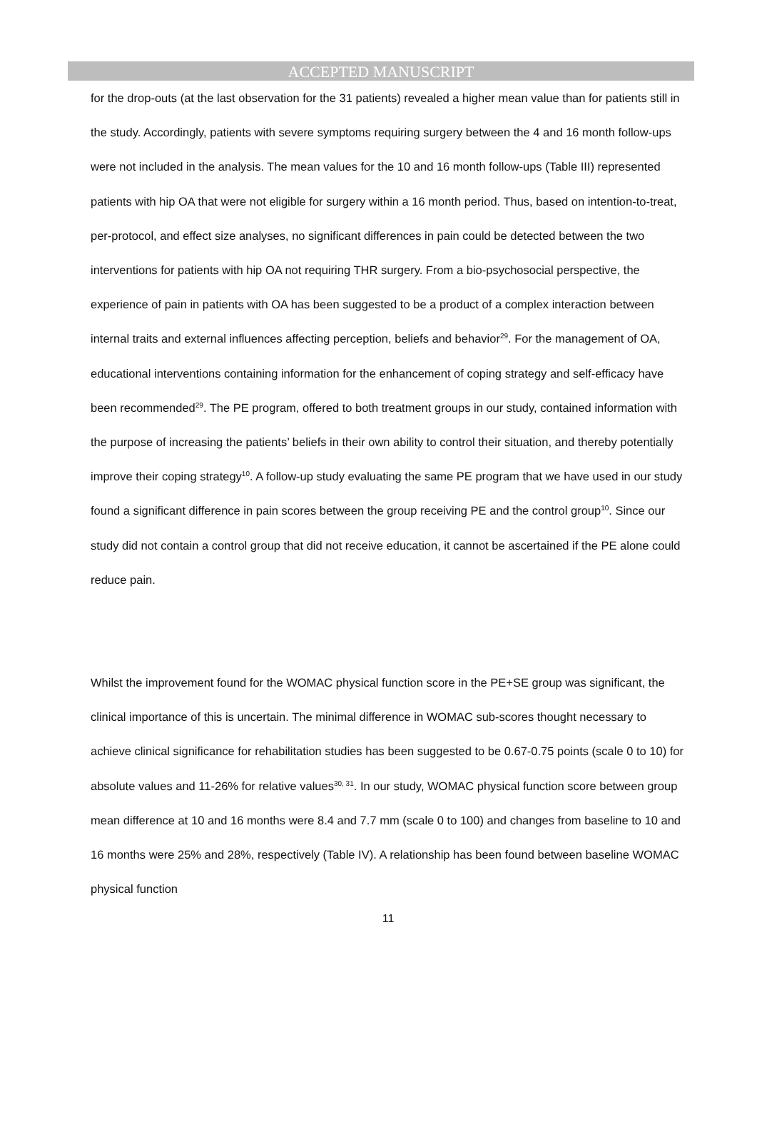ACCEPTED MANUSCRIPT
for the drop-outs (at the last observation for the 31 patients) revealed a higher mean value than for patients still in the study. Accordingly, patients with severe symptoms requiring surgery between the 4 and 16 month follow-ups were not included in the analysis. The mean values for the 10 and 16 month follow-ups (Table III) represented patients with hip OA that were not eligible for surgery within a 16 month period. Thus, based on intention-to-treat, per-protocol, and effect size analyses, no significant differences in pain could be detected between the two interventions for patients with hip OA not requiring THR surgery. From a bio-psychosocial perspective, the experience of pain in patients with OA has been suggested to be a product of a complex interaction between internal traits and external influences affecting perception, beliefs and behavior<sup>29</sup>. For the management of OA, educational interventions containing information for the enhancement of coping strategy and self-efficacy have been recommended<sup>29</sup>. The PE program, offered to both treatment groups in our study, contained information with the purpose of increasing the patients’ beliefs in their own ability to control their situation, and thereby potentially improve their coping strategy<sup>10</sup>. A follow-up study evaluating the same PE program that we have used in our study found a significant difference in pain scores between the group receiving PE and the control group<sup>10</sup>. Since our study did not contain a control group that did not receive education, it cannot be ascertained if the PE alone could reduce pain.
Whilst the improvement found for the WOMAC physical function score in the PE+SE group was significant, the clinical importance of this is uncertain. The minimal difference in WOMAC sub-scores thought necessary to achieve clinical significance for rehabilitation studies has been suggested to be 0.67-0.75 points (scale 0 to 10) for absolute values and 11-26% for relative values<sup>30, 31</sup>. In our study, WOMAC physical function score between group mean difference at 10 and 16 months were 8.4 and 7.7 mm (scale 0 to 100) and changes from baseline to 10 and 16 months were 25% and 28%, respectively (Table IV). A relationship has been found between baseline WOMAC physical function
11